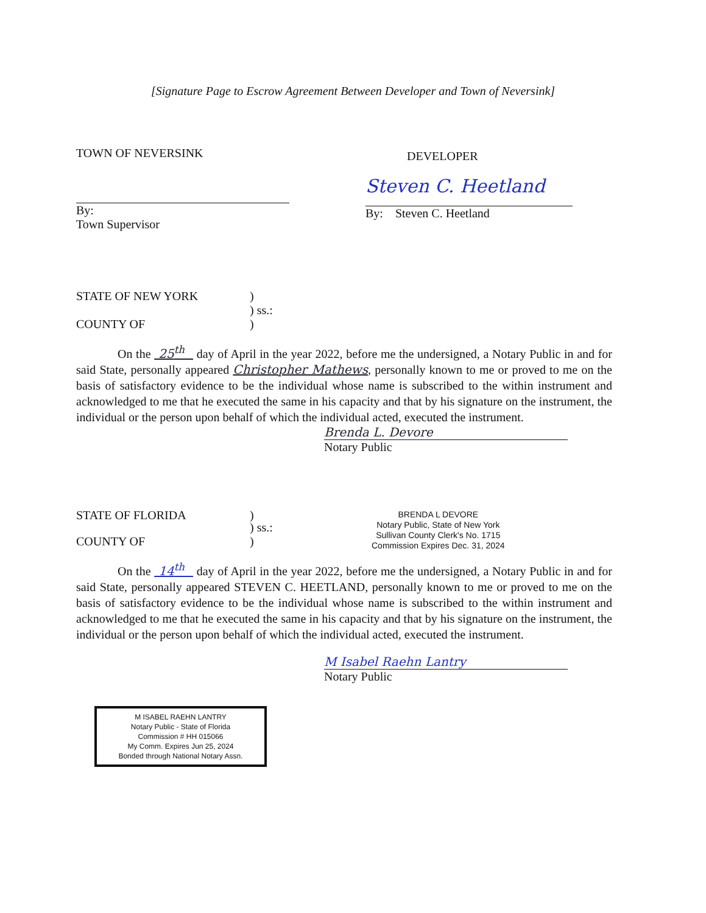[Signature Page to Escrow Agreement Between Developer and Town of Neversink]
TOWN OF NEVERSINK
By:
Town Supervisor
DEVELOPER
Steven C. Heetland
By: Steven C. Heetland
STATE OF NEW YORK)
) ss.:
COUNTY OF)
On the 25<sup>th</sup> day of April in the year 2022, before me the undersigned, a Notary Public in and for said State, personally appeared Christopher Mathews, personally known to me or proved to me on the basis of satisfactory evidence to be the individual whose name is subscribed to the within instrument and acknowledged to me that he executed the same in his capacity and that by his signature on the instrument, the individual or the person upon behalf of which the individual acted, executed the instrument.
Brenda L. Devore
Notary Public
STATE OF FLORIDA)
BRENDA L DEVORE
Notary Public, State of New York
Sullivan County Clerk's No. 1715
Commission Expires Dec. 31, 2024
) ss.:
COUNTY OF)
On the 14<sup>th</sup> day of April in the year 2022, before me the undersigned, a Notary Public in and for said State, personally appeared STEVEN C. HEETLAND, personally known to me or proved to me on the basis of satisfactory evidence to be the individual whose name is subscribed to the within instrument and acknowledged to me that he executed the same in his capacity and that by his signature on the instrument, the individual or the person upon behalf of which the individual acted, executed the instrument.
M Isabel Raehn Lantry
Notary Public
M ISABEL RAEHN LANTRY
Notary Public - State of Florida
Commission # HH 015066
My Comm. Expires Jun 25, 2024
Bonded through National Notary Assn.